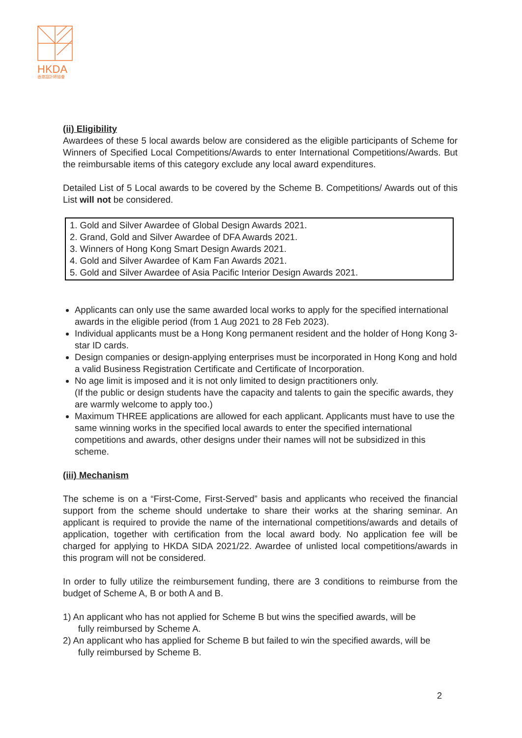HKDA
香港設計師協會
(ii) Eligibility
Awardees of these 5 local awards below are considered as the eligible participants of Scheme for Winners of Specified Local Competitions/Awards to enter International Competitions/Awards. But the reimbursable items of this category exclude any local award expenditures.
Detailed List of 5 Local awards to be covered by the Scheme B. Competitions/ Awards out of this List will not be considered.
1. Gold and Silver Awardee of Global Design Awards 2021.
2. Grand, Gold and Silver Awardee of DFA Awards 2021.
3. Winners of Hong Kong Smart Design Awards 2021.
4. Gold and Silver Awardee of Kam Fan Awards 2021.
5. Gold and Silver Awardee of Asia Pacific Interior Design Awards 2021.
Applicants can only use the same awarded local works to apply for the specified international awards in the eligible period (from 1 Aug 2021 to 28 Feb 2023).
Individual applicants must be a Hong Kong permanent resident and the holder of Hong Kong 3-star ID cards.
Design companies or design-applying enterprises must be incorporated in Hong Kong and hold a valid Business Registration Certificate and Certificate of Incorporation.
No age limit is imposed and it is not only limited to design practitioners only.
(If the public or design students have the capacity and talents to gain the specific awards, they are warmly welcome to apply too.)
Maximum THREE applications are allowed for each applicant. Applicants must have to use the same winning works in the specified local awards to enter the specified international competitions and awards, other designs under their names will not be subsidized in this scheme.
(iii) Mechanism
The scheme is on a “First-Come, First-Served” basis and applicants who received the financial support from the scheme should undertake to share their works at the sharing seminar. An applicant is required to provide the name of the international competitions/awards and details of application, together with certification from the local award body. No application fee will be charged for applying to HKDA SIDA 2021/22. Awardee of unlisted local competitions/awards in this program will not be considered.
In order to fully utilize the reimbursement funding, there are 3 conditions to reimburse from the budget of Scheme A, B or both A and B.
1) An applicant who has not applied for Scheme B but wins the specified awards, will be
fully reimbursed by Scheme A.
2) An applicant who has applied for Scheme B but failed to win the specified awards, will be
fully reimbursed by Scheme B.
2